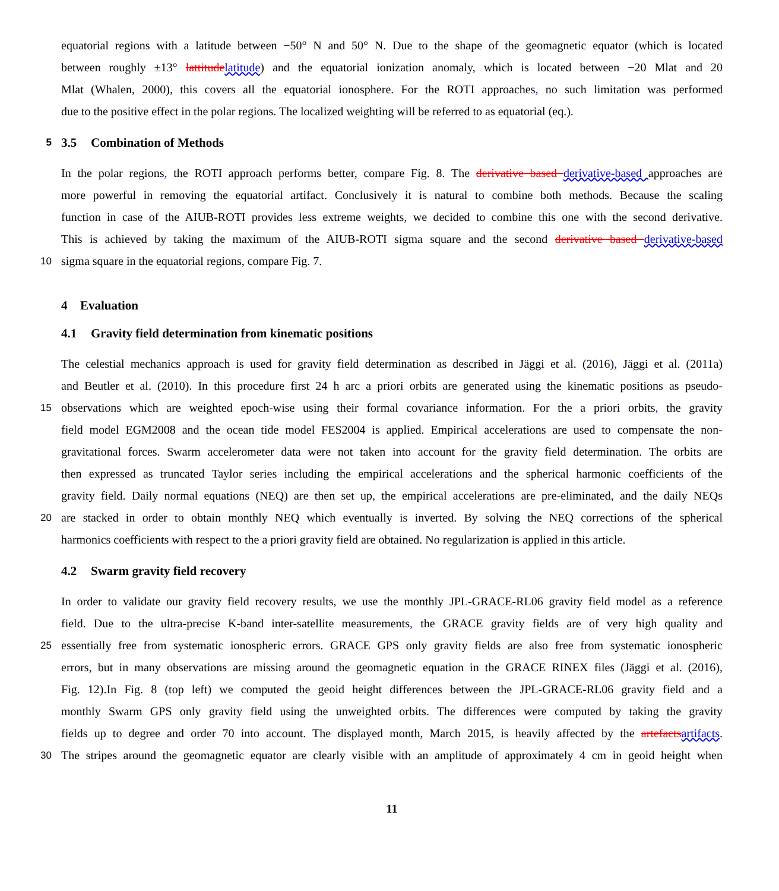equatorial regions with a latitude between −50° N and 50° N. Due to the shape of the geomagnetic equator (which is located
between roughly ±13° lattitude latitude) and the equatorial ionization anomaly, which is located between −20 Mlat and 20
Mlat (Whalen, 2000), this covers all the equatorial ionosphere. For the ROTI approaches, no such limitation was performed
due to the positive effect in the polar regions. The localized weighting will be referred to as equatorial (eq.).
5
3.5 Combination of Methods
In the polar regions, the ROTI approach performs better, compare Fig. 8. The derivative based derivative-based approaches are
more powerful in removing the equatorial artifact. Conclusively it is natural to combine both methods. Because the scaling
function in case of the AIUB-ROTI provides less extreme weights, we decided to combine this one with the second derivative.
This is achieved by taking the maximum of the AIUB-ROTI sigma square and the second derivative based derivative-based
10
sigma square in the equatorial regions, compare Fig. 7.
4 Evaluation
4.1 Gravity field determination from kinematic positions
The celestial mechanics approach is used for gravity field determination as described in Jäggi et al. (2016), Jäggi et al. (2011a)
and Beutler et al. (2010). In this procedure first 24 h arc a priori orbits are generated using the kinematic positions as pseudo-
15
observations which are weighted epoch-wise using their formal covariance information. For the a priori orbits, the gravity
field model EGM2008 and the ocean tide model FES2004 is applied. Empirical accelerations are used to compensate the non-
gravitational forces. Swarm accelerometer data were not taken into account for the gravity field determination. The orbits are
then expressed as truncated Taylor series including the empirical accelerations and the spherical harmonic coefficients of the
gravity field. Daily normal equations (NEQ) are then set up, the empirical accelerations are pre-eliminated, and the daily NEQs
20
are stacked in order to obtain monthly NEQ which eventually is inverted. By solving the NEQ corrections of the spherical
harmonics coefficients with respect to the a priori gravity field are obtained. No regularization is applied in this article.
4.2 Swarm gravity field recovery
In order to validate our gravity field recovery results, we use the monthly JPL-GRACE-RL06 gravity field model as a reference
field. Due to the ultra-precise K-band inter-satellite measurements, the GRACE gravity fields are of very high quality and
25
essentially free from systematic ionospheric errors. GRACE GPS only gravity fields are also free from systematic ionospheric
errors, but in many observations are missing around the geomagnetic equation in the GRACE RINEX files (Jäggi et al. (2016),
Fig. 12).In Fig. 8 (top left) we computed the geoid height differences between the JPL-GRACE-RL06 gravity field and a
monthly Swarm GPS only gravity field using the unweighted orbits. The differences were computed by taking the gravity
fields up to degree and order 70 into account. The displayed month, March 2015, is heavily affected by the artefacts artifacts.
30
The stripes around the geomagnetic equator are clearly visible with an amplitude of approximately 4 cm in geoid height when
11